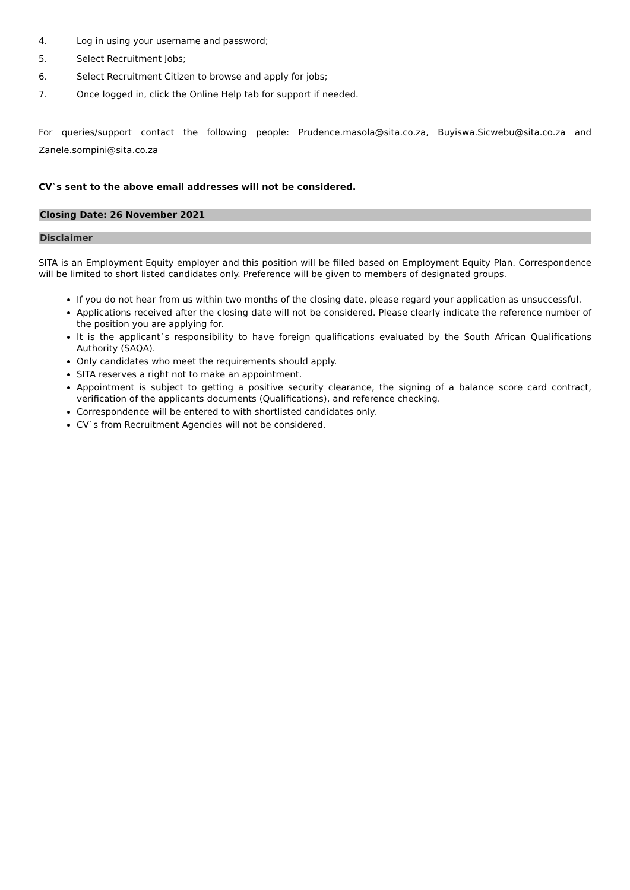4. Log in using your username and password;
5. Select Recruitment Jobs;
6. Select Recruitment Citizen to browse and apply for jobs;
7. Once logged in, click the Online Help tab for support if needed.
For queries/support contact the following people: Prudence.masola@sita.co.za, Buyiswa.Sicwebu@sita.co.za and Zanele.sompini@sita.co.za
CV`s sent to the above email addresses will not be considered.
Closing Date: 26 November 2021
Disclaimer
SITA is an Employment Equity employer and this position will be filled based on Employment Equity Plan. Correspondence will be limited to short listed candidates only. Preference will be given to members of designated groups.
If you do not hear from us within two months of the closing date, please regard your application as unsuccessful.
Applications received after the closing date will not be considered. Please clearly indicate the reference number of the position you are applying for.
It is the applicant`s responsibility to have foreign qualifications evaluated by the South African Qualifications Authority (SAQA).
Only candidates who meet the requirements should apply.
SITA reserves a right not to make an appointment.
Appointment is subject to getting a positive security clearance, the signing of a balance score card contract, verification of the applicants documents (Qualifications), and reference checking.
Correspondence will be entered to with shortlisted candidates only.
CV`s from Recruitment Agencies will not be considered.